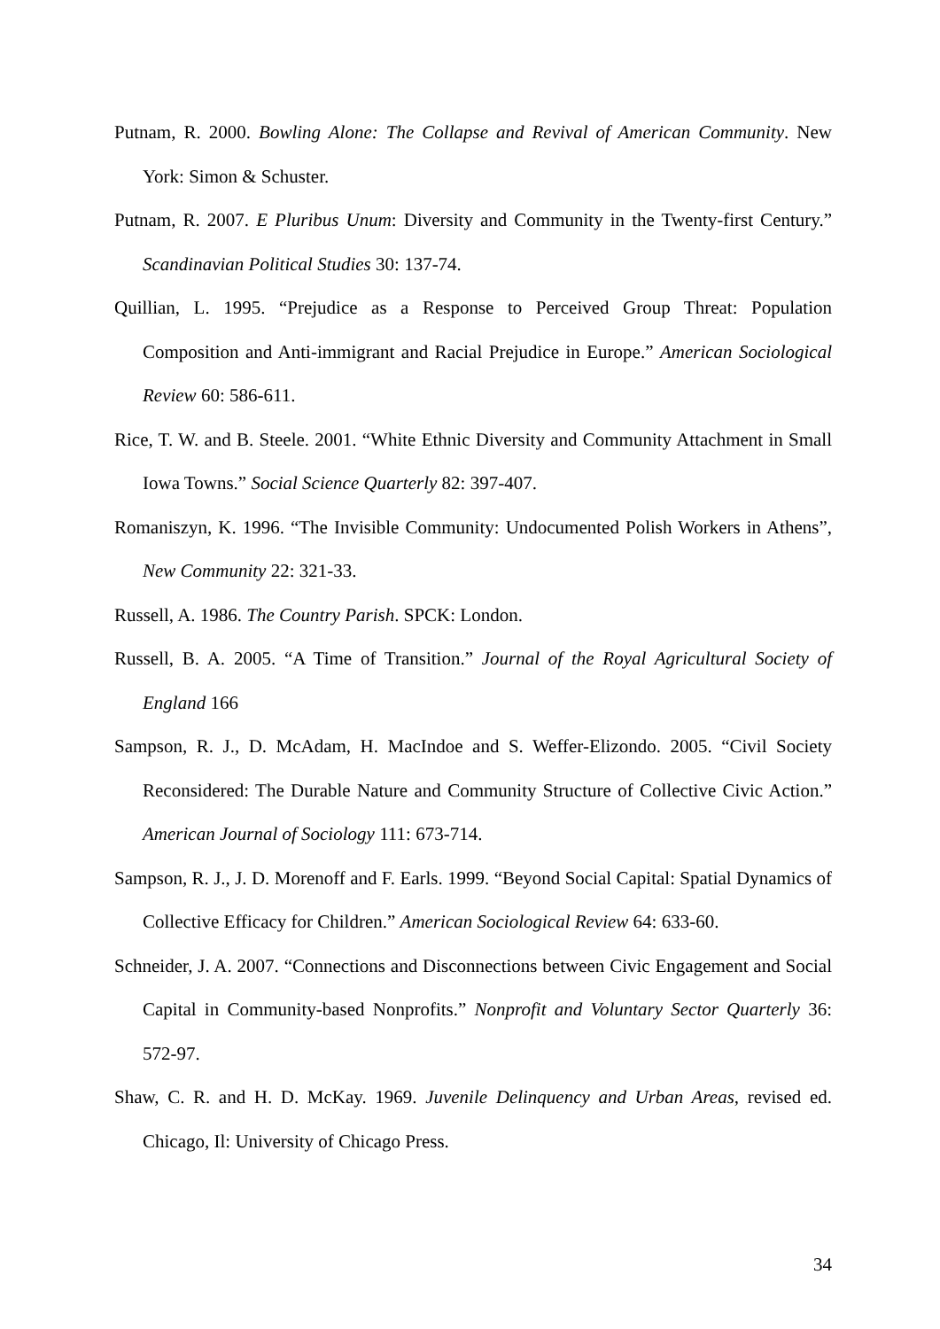Putnam, R. 2000. Bowling Alone: The Collapse and Revival of American Community. New York: Simon & Schuster.
Putnam, R. 2007. E Pluribus Unum: Diversity and Community in the Twenty-first Century.” Scandinavian Political Studies 30: 137-74.
Quillian, L. 1995. “Prejudice as a Response to Perceived Group Threat: Population Composition and Anti-immigrant and Racial Prejudice in Europe.” American Sociological Review 60: 586-611.
Rice, T. W. and B. Steele. 2001. “White Ethnic Diversity and Community Attachment in Small Iowa Towns.” Social Science Quarterly 82: 397-407.
Romaniszyn, K. 1996. “The Invisible Community: Undocumented Polish Workers in Athens”, New Community 22: 321-33.
Russell, A. 1986. The Country Parish. SPCK: London.
Russell, B. A. 2005. “A Time of Transition.” Journal of the Royal Agricultural Society of England 166
Sampson, R. J., D. McAdam, H. MacIndoe and S. Weffer-Elizondo. 2005. “Civil Society Reconsidered: The Durable Nature and Community Structure of Collective Civic Action.” American Journal of Sociology 111: 673-714.
Sampson, R. J., J. D. Morenoff and F. Earls. 1999. “Beyond Social Capital: Spatial Dynamics of Collective Efficacy for Children.” American Sociological Review 64: 633-60.
Schneider, J. A. 2007. “Connections and Disconnections between Civic Engagement and Social Capital in Community-based Nonprofits.” Nonprofit and Voluntary Sector Quarterly 36: 572-97.
Shaw, C. R. and H. D. McKay. 1969. Juvenile Delinquency and Urban Areas, revised ed. Chicago, Il: University of Chicago Press.
34